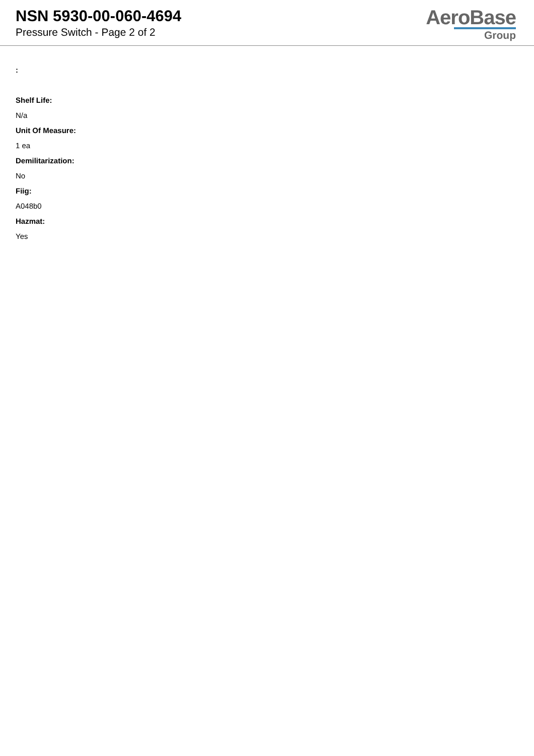NSN 5930-00-060-4694
Pressure Switch - Page 2 of 2
AeroBase
Group
:
Shelf Life:
N/a
Unit Of Measure:
1 ea
Demilitarization:
No
Fiig:
A048b0
Hazmat:
Yes